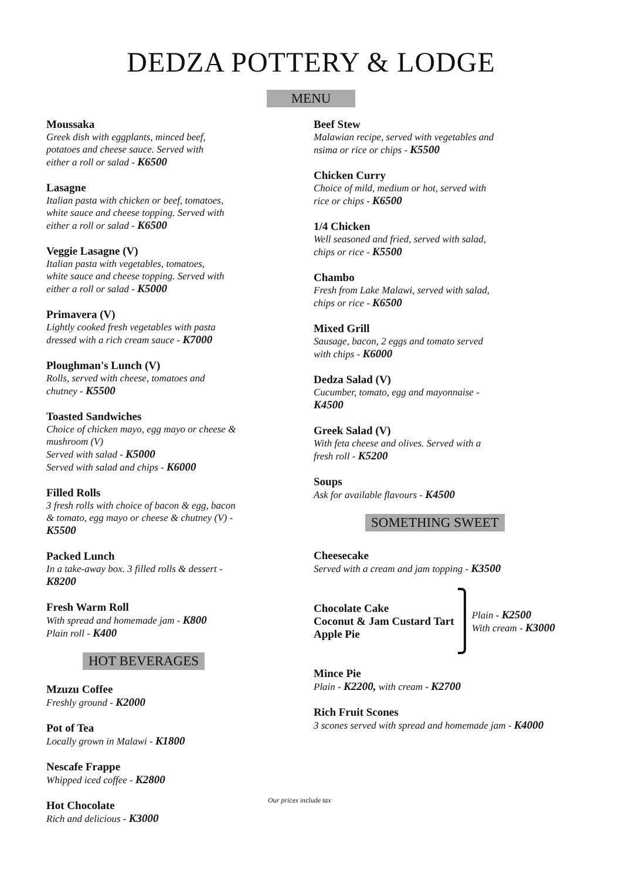DEDZA POTTERY & LODGE
MENU
Moussaka
Greek dish with eggplants, minced beef,
potatoes and cheese sauce. Served with
either a roll or salad - K6500
Lasagne
Italian pasta with chicken or beef, tomatoes,
white sauce and cheese topping. Served with
either a roll or salad - K6500
Veggie Lasagne (V)
Italian pasta with vegetables, tomatoes,
white sauce and cheese topping. Served with
either a roll or salad - K5000
Primavera (V)
Lightly cooked fresh vegetables with pasta
dressed with a rich cream sauce - K7000
Ploughman's Lunch (V)
Rolls, served with cheese, tomatoes and
chutney - K5500
Toasted Sandwiches
Choice of chicken mayo, egg mayo or cheese &
mushroom (V)
Served with salad - K5000
Served with salad and chips - K6000
Filled Rolls
3 fresh rolls with choice of bacon & egg, bacon
& tomato, egg mayo or cheese & chutney (V) -
K5500
Packed Lunch
In a take-away box. 3 filled rolls & dessert -
K8200
Fresh Warm Roll
With spread and homemade jam - K800
Plain roll - K400
HOT BEVERAGES
Mzuzu Coffee
Freshly ground - K2000
Pot of Tea
Locally grown in Malawi - K1800
Nescafe Frappe
Whipped iced coffee - K2800
Hot Chocolate
Rich and delicious - K3000
Beef Stew
Malawian recipe, served with vegetables and
nsima or rice or chips - K5500
Chicken Curry
Choice of mild, medium or hot, served with
rice or chips - K6500
1/4 Chicken
Well seasoned and fried, served with salad,
chips or rice - K5500
Chambo
Fresh from Lake Malawi, served with salad,
chips or rice - K6500
Mixed Grill
Sausage, bacon, 2 eggs and tomato served
with chips - K6000
Dedza Salad (V)
Cucumber, tomato, egg and mayonnaise -
K4500
Greek Salad (V)
With feta cheese and olives. Served with a
fresh roll - K5200
Soups
Ask for available flavours - K4500
SOMETHING SWEET
Cheesecake
Served with a cream and jam topping - K3500
Chocolate Cake
Coconut & Jam Custard Tart
Apple Pie
Plain - K2500
With cream - K3000
Mince Pie
Plain - K2200, with cream - K2700
Rich Fruit Scones
3 scones served with spread and homemade jam - K4000
Our prices include tax